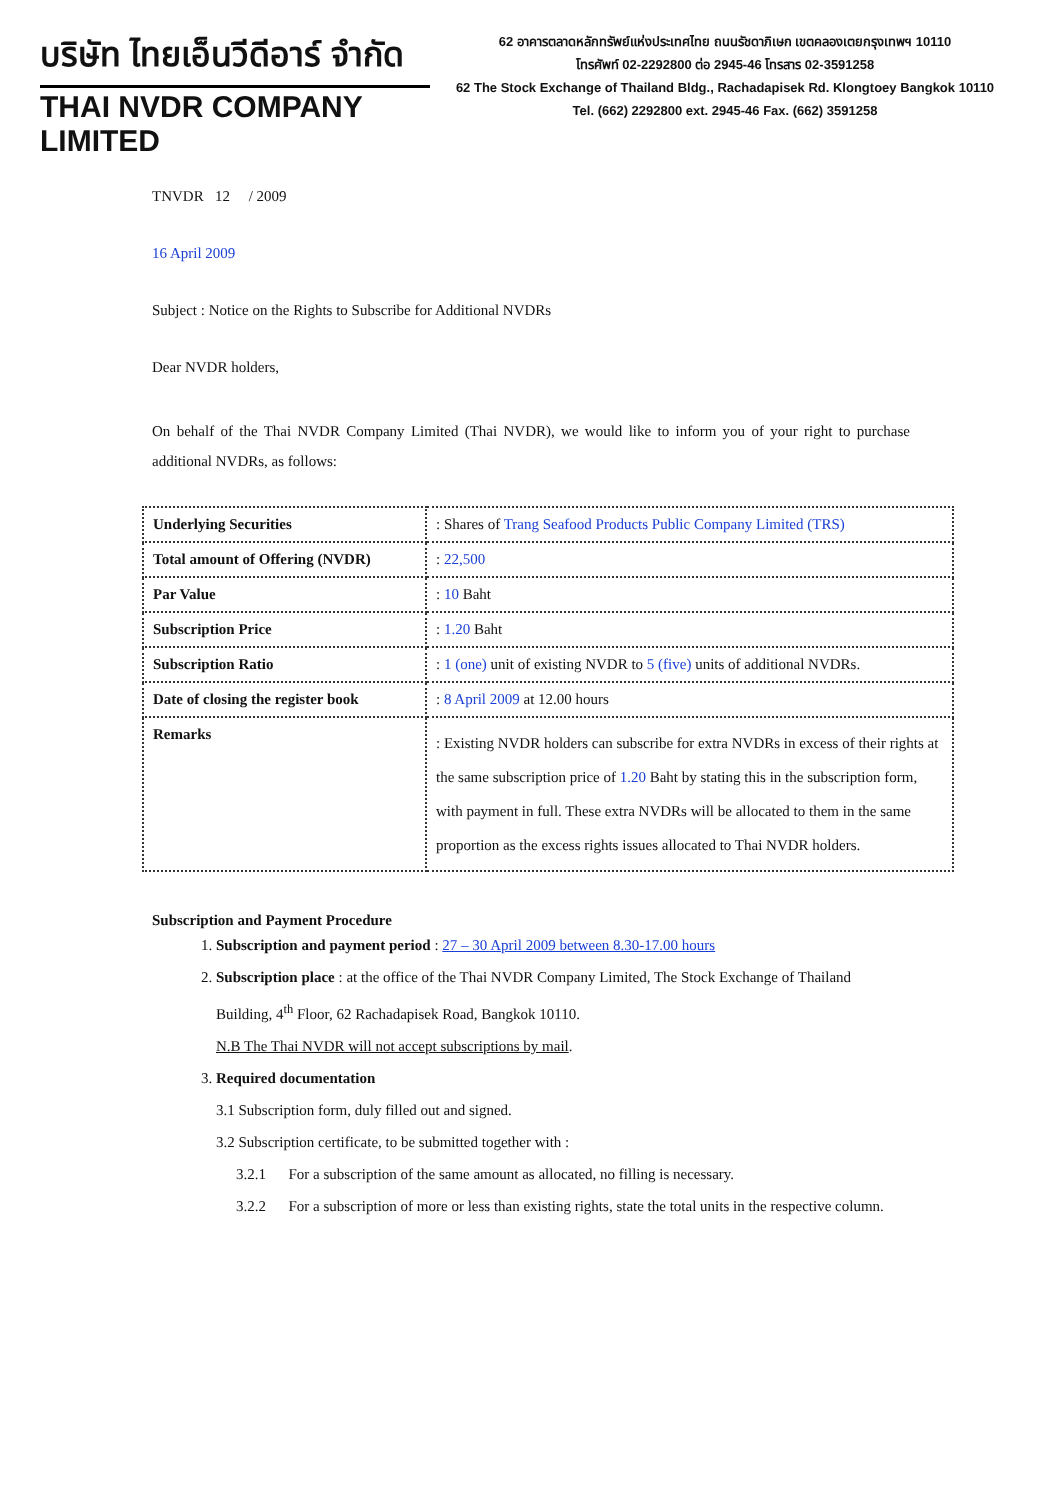บริษัท ไทยเอ็นวีดีอาร์ จำกัด
THAI NVDR COMPANY LIMITED
62 อาคารตลาดหลักทรัพย์แห่งประเทศไทย ถนนรัชดาภิเษก เขตคลองเตยกรุงเทพฯ 10110
โทรศัพท์ 02-2292800 ต่อ 2945-46 โทรสาร 02-3591258
62 The Stock Exchange of Thailand Bldg., Rachadapisek Rd. Klongtoey Bangkok 10110
Tel. (662) 2292800 ext. 2945-46 Fax. (662) 3591258
TNVDR 12 / 2009
16 April 2009
Subject : Notice on the Rights to Subscribe for Additional NVDRs
Dear NVDR holders,
On behalf of the Thai NVDR Company Limited (Thai NVDR), we would like to inform you of your right to purchase additional NVDRs, as follows:
| Underlying Securities | : Shares of Trang Seafood Products Public Company Limited (TRS) |
| Total amount of Offering (NVDR) | : 22,500 |
| Par Value | : 10 Baht |
| Subscription Price | : 1.20 Baht |
| Subscription Ratio | : 1 (one) unit of existing NVDR to 5 (five) units of additional NVDRs. |
| Date of closing the register book | : 8 April 2009 at 12.00 hours |
| Remarks | : Existing NVDR holders can subscribe for extra NVDRs in excess of their rights at the same subscription price of 1.20 Baht by stating this in the subscription form, with payment in full. These extra NVDRs will be allocated to them in the same proportion as the excess rights issues allocated to Thai NVDR holders. |
Subscription and Payment Procedure
1. Subscription and payment period : 27 – 30 April 2009 between 8.30-17.00 hours
2. Subscription place : at the office of the Thai NVDR Company Limited, The Stock Exchange of Thailand Building, 4<sup>th</sup> Floor, 62 Rachadapisek Road, Bangkok 10110.
N.B The Thai NVDR will not accept subscriptions by mail.
3. Required documentation
3.1 Subscription form, duly filled out and signed.
3.2 Subscription certificate, to be submitted together with :
3.2.1 For a subscription of the same amount as allocated, no filling is necessary.
3.2.2 For a subscription of more or less than existing rights, state the total units in the respective column.